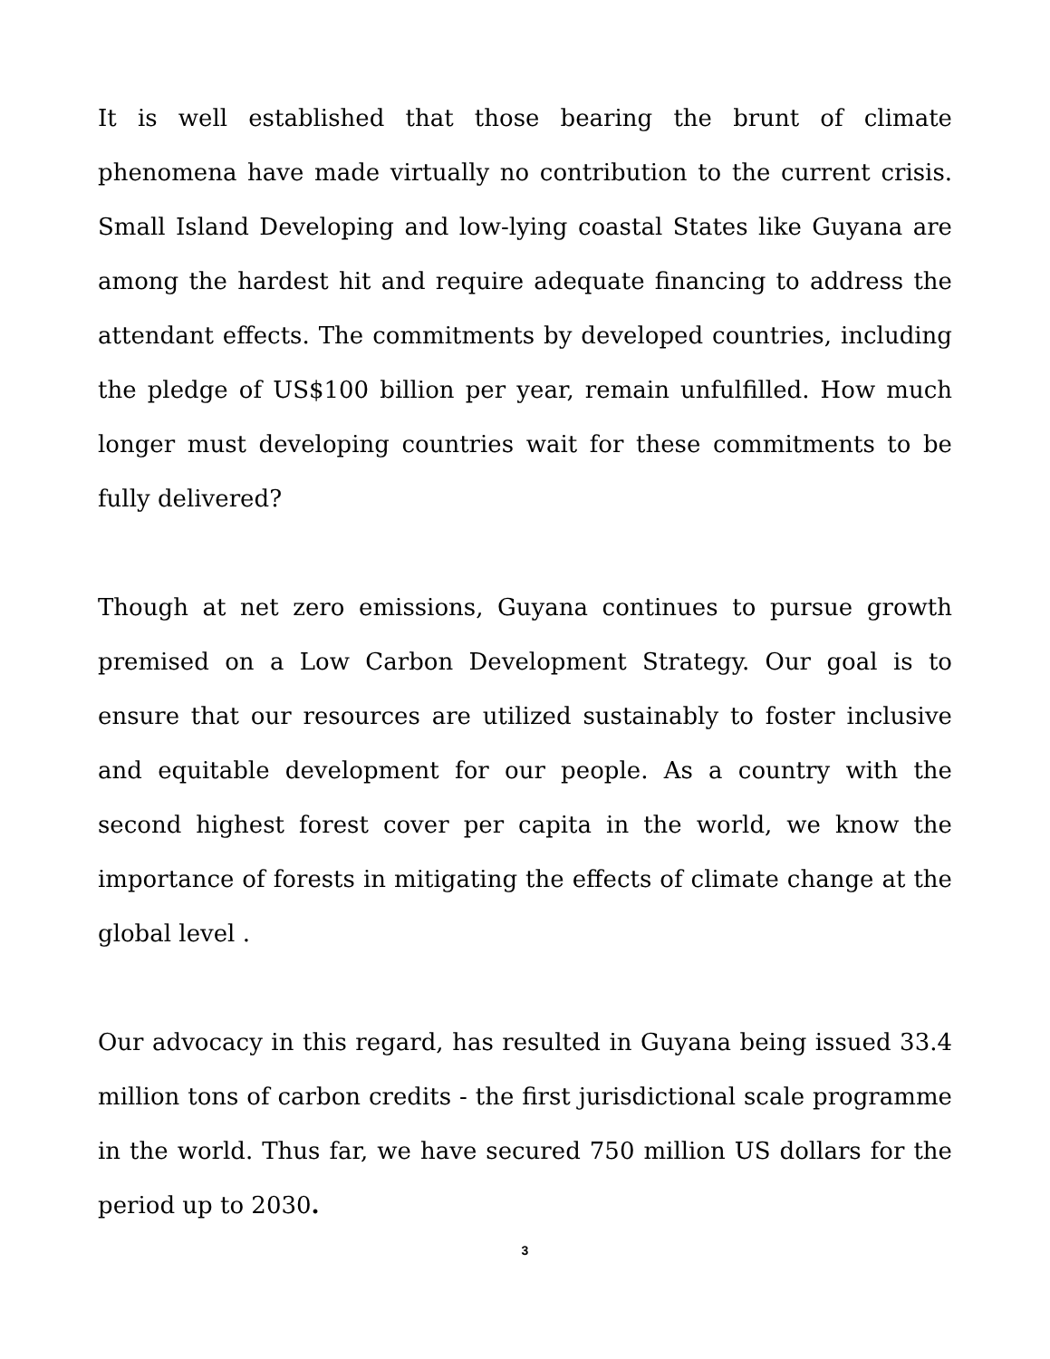It is well established that those bearing the brunt of climate phenomena have made virtually no contribution to the current crisis. Small Island Developing and low-lying coastal States like Guyana are among the hardest hit and require adequate financing to address the attendant effects. The commitments by developed countries, including the pledge of US$100 billion per year, remain unfulfilled. How much longer must developing countries wait for these commitments to be fully delivered?
Though at net zero emissions, Guyana continues to pursue growth premised on a Low Carbon Development Strategy. Our goal is to ensure that our resources are utilized sustainably to foster inclusive and equitable development for our people. As a country with the second highest forest cover per capita in the world, we know the importance of forests in mitigating the effects of climate change at the global level .
Our advocacy in this regard, has resulted in Guyana being issued 33.4 million tons of carbon credits - the first jurisdictional scale programme in the world. Thus far, we have secured 750 million US dollars for the period up to 2030.
3